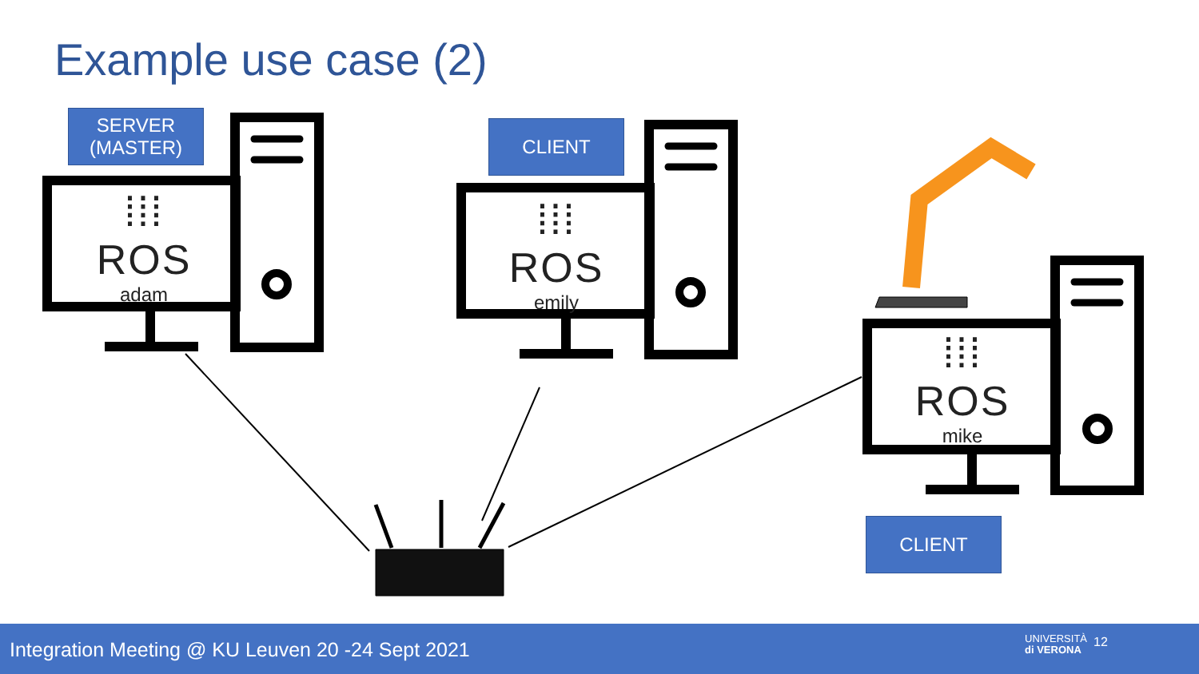Example use case (2)
SERVER
(MASTER)
CLIENT
CLIENT
⁞⁞⁞ROS
adam
⁞⁞⁞ROS
emily
⁞⁞⁞ROS
mike
Integration Meeting @ KU Leuven 20 -24 Sept 2021
UNIVERSITÀ
di VERONA
12